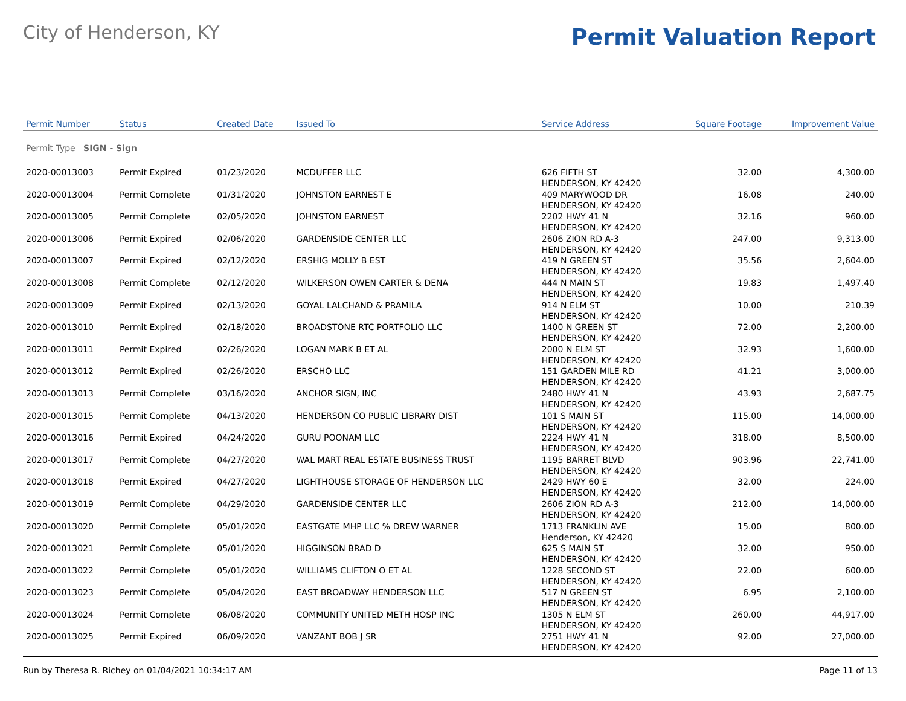City of Henderson, KY
Permit Valuation Report
| Permit Number | Status | Created Date | Issued To | Service Address | Square Footage | Improvement Value |
| --- | --- | --- | --- | --- | --- | --- |
| Permit Type SIGN - Sign | | | | | | |
| 2020-00013003 | Permit Expired | 01/23/2020 | MCDUFFER LLC | 626 FIFTH ST HENDERSON, KY 42420 | 32.00 | 4,300.00 |
| 2020-00013004 | Permit Complete | 01/31/2020 | JOHNSTON EARNEST E | 409 MARYWOOD DR HENDERSON, KY 42420 | 16.08 | 240.00 |
| 2020-00013005 | Permit Complete | 02/05/2020 | JOHNSTON EARNEST | 2202 HWY 41 N HENDERSON, KY 42420 | 32.16 | 960.00 |
| 2020-00013006 | Permit Expired | 02/06/2020 | GARDENSIDE CENTER LLC | 2606 ZION RD A-3 HENDERSON, KY 42420 | 247.00 | 9,313.00 |
| 2020-00013007 | Permit Expired | 02/12/2020 | ERSHIG MOLLY B EST | 419 N GREEN ST HENDERSON, KY 42420 | 35.56 | 2,604.00 |
| 2020-00013008 | Permit Complete | 02/12/2020 | WILKERSON OWEN CARTER & DENA | 444 N MAIN ST HENDERSON, KY 42420 | 19.83 | 1,497.40 |
| 2020-00013009 | Permit Expired | 02/13/2020 | GOYAL LALCHAND & PRAMILA | 914 N ELM ST HENDERSON, KY 42420 | 10.00 | 210.39 |
| 2020-00013010 | Permit Expired | 02/18/2020 | BROADSTONE RTC PORTFOLIO LLC | 1400 N GREEN ST HENDERSON, KY 42420 | 72.00 | 2,200.00 |
| 2020-00013011 | Permit Expired | 02/26/2020 | LOGAN MARK B ET AL | 2000 N ELM ST HENDERSON, KY 42420 | 32.93 | 1,600.00 |
| 2020-00013012 | Permit Expired | 02/26/2020 | ERSCHO LLC | 151 GARDEN MILE RD HENDERSON, KY 42420 | 41.21 | 3,000.00 |
| 2020-00013013 | Permit Complete | 03/16/2020 | ANCHOR SIGN, INC | 2480 HWY 41 N HENDERSON, KY 42420 | 43.93 | 2,687.75 |
| 2020-00013015 | Permit Complete | 04/13/2020 | HENDERSON CO PUBLIC LIBRARY DIST | 101 S MAIN ST HENDERSON, KY 42420 | 115.00 | 14,000.00 |
| 2020-00013016 | Permit Expired | 04/24/2020 | GURU POONAM LLC | 2224 HWY 41 N HENDERSON, KY 42420 | 318.00 | 8,500.00 |
| 2020-00013017 | Permit Complete | 04/27/2020 | WAL MART REAL ESTATE BUSINESS TRUST | 1195 BARRET BLVD HENDERSON, KY 42420 | 903.96 | 22,741.00 |
| 2020-00013018 | Permit Expired | 04/27/2020 | LIGHTHOUSE STORAGE OF HENDERSON LLC | 2429 HWY 60 E HENDERSON, KY 42420 | 32.00 | 224.00 |
| 2020-00013019 | Permit Complete | 04/29/2020 | GARDENSIDE CENTER LLC | 2606 ZION RD A-3 HENDERSON, KY 42420 | 212.00 | 14,000.00 |
| 2020-00013020 | Permit Complete | 05/01/2020 | EASTGATE MHP LLC % DREW WARNER | 1713 FRANKLIN AVE Henderson, KY 42420 | 15.00 | 800.00 |
| 2020-00013021 | Permit Complete | 05/01/2020 | HIGGINSON BRAD D | 625 S MAIN ST HENDERSON, KY 42420 | 32.00 | 950.00 |
| 2020-00013022 | Permit Complete | 05/01/2020 | WILLIAMS CLIFTON O ET AL | 1228 SECOND ST HENDERSON, KY 42420 | 22.00 | 600.00 |
| 2020-00013023 | Permit Complete | 05/04/2020 | EAST BROADWAY HENDERSON LLC | 517 N GREEN ST HENDERSON, KY 42420 | 6.95 | 2,100.00 |
| 2020-00013024 | Permit Complete | 06/08/2020 | COMMUNITY UNITED METH HOSP INC | 1305 N ELM ST HENDERSON, KY 42420 | 260.00 | 44,917.00 |
| 2020-00013025 | Permit Expired | 06/09/2020 | VANZANT BOB J SR | 2751 HWY 41 N HENDERSON, KY 42420 | 92.00 | 27,000.00 |
Run by Theresa R. Richey on 01/04/2021 10:34:17 AM Page 11 of 13